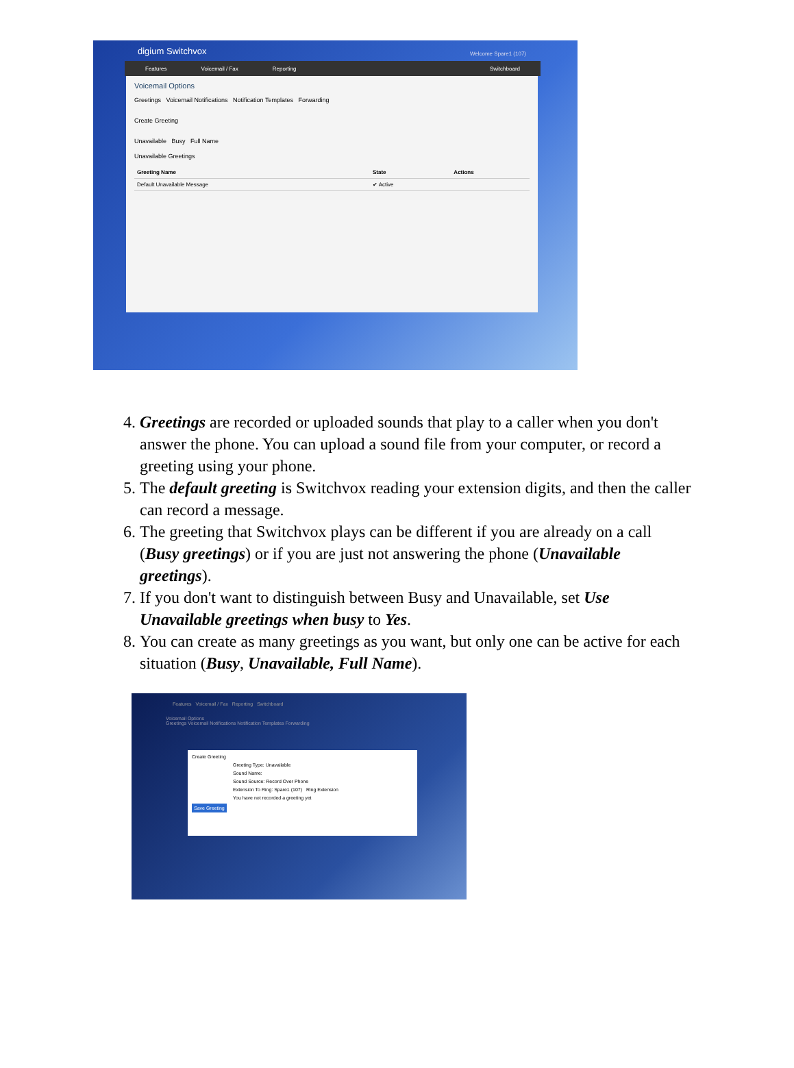digium Switchvox Welcome Spare1 (107)
Features Voicemail / Fax Reporting Switchboard
Voicemail Options
Greetings Voicemail Notifications Notification Templates Forwarding
Create Greeting
Unavailable Busy Full Name
Unavailable Greetings
| Greeting Name | State | Actions |
| --- | --- | --- |
| Default Unavailable Message | ✔ Active | |
4. Greetings are recorded or uploaded sounds that play to a caller when you don't answer the phone. You can upload a sound file from your computer, or record a greeting using your phone.
5. The default greeting is Switchvox reading your extension digits, and then the caller can record a message.
6. The greeting that Switchvox plays can be different if you are already on a call (Busy greetings) or if you are just not answering the phone (Unavailable greetings).
7. If you don't want to distinguish between Busy and Unavailable, set Use Unavailable greetings when busy to Yes.
8. You can create as many greetings as you want, but only one can be active for each situation (Busy, Unavailable, Full Name).
Features Voicemail / Fax Reporting Switchboard
Voicemail Options
Greetings Voicemail Notifications Notification Templates Forwarding
Create Greeting
Greeting Type: Unavailable
Sound Name:
Sound Source: Record Over Phone
Extension To Ring: Spare1 (107) Ring Extension
You have not recorded a greeting yet
Save Greeting